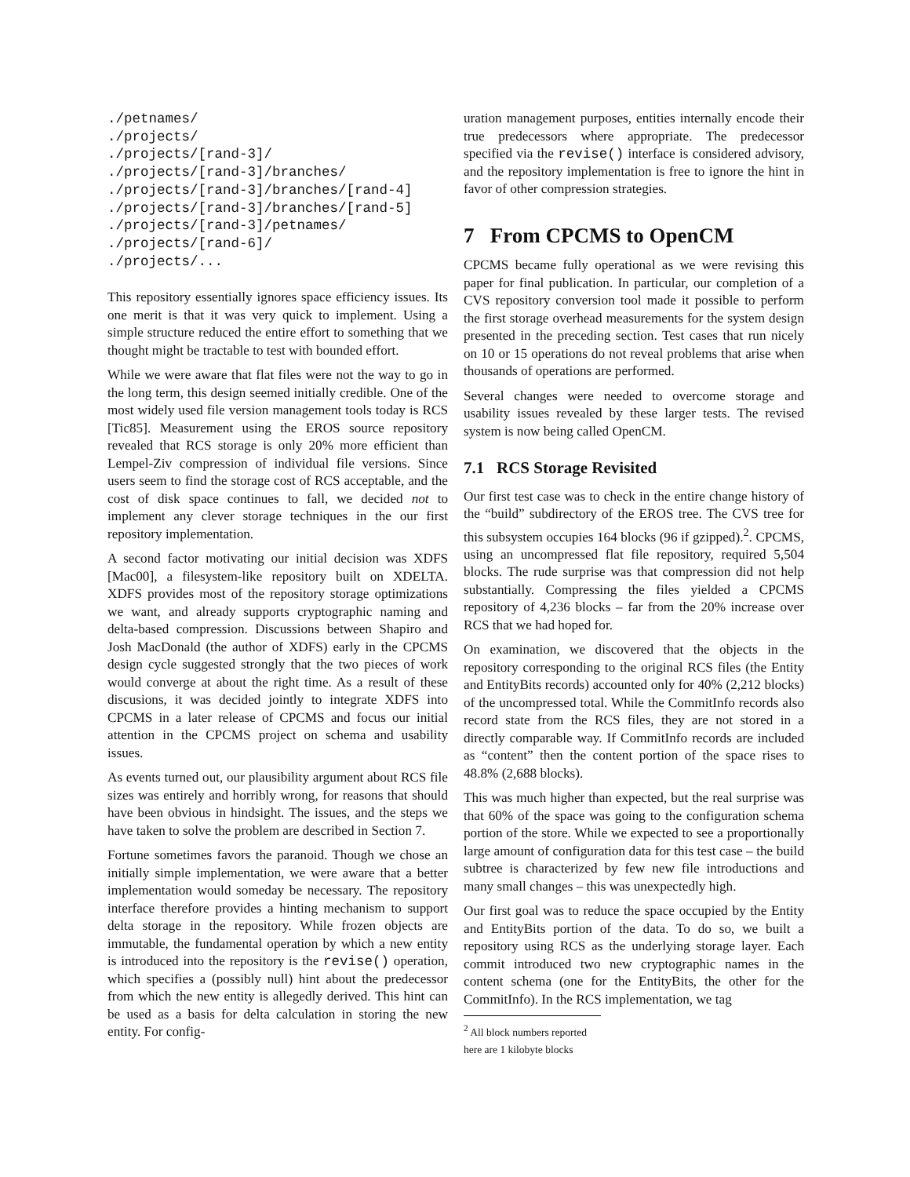./petnames/
./projects/
./projects/[rand-3]/
./projects/[rand-3]/branches/
./projects/[rand-3]/branches/[rand-4]
./projects/[rand-3]/branches/[rand-5]
./projects/[rand-3]/petnames/
./projects/[rand-6]/
./projects/...
This repository essentially ignores space efficiency issues. Its one merit is that it was very quick to implement. Using a simple structure reduced the entire effort to something that we thought might be tractable to test with bounded effort.
While we were aware that flat files were not the way to go in the long term, this design seemed initially credible. One of the most widely used file version management tools today is RCS [Tic85]. Measurement using the EROS source repository revealed that RCS storage is only 20% more efficient than Lempel-Ziv compression of individual file versions. Since users seem to find the storage cost of RCS acceptable, and the cost of disk space continues to fall, we decided not to implement any clever storage techniques in the our first repository implementation.
A second factor motivating our initial decision was XDFS [Mac00], a filesystem-like repository built on XDELTA. XDFS provides most of the repository storage optimizations we want, and already supports cryptographic naming and delta-based compression. Discussions between Shapiro and Josh MacDonald (the author of XDFS) early in the CPCMS design cycle suggested strongly that the two pieces of work would converge at about the right time. As a result of these discusions, it was decided jointly to integrate XDFS into CPCMS in a later release of CPCMS and focus our initial attention in the CPCMS project on schema and usability issues.
As events turned out, our plausibility argument about RCS file sizes was entirely and horribly wrong, for reasons that should have been obvious in hindsight. The issues, and the steps we have taken to solve the problem are described in Section 7.
Fortune sometimes favors the paranoid. Though we chose an initially simple implementation, we were aware that a better implementation would someday be necessary. The repository interface therefore provides a hinting mechanism to support delta storage in the repository. While frozen objects are immutable, the fundamental operation by which a new entity is introduced into the repository is the revise() operation, which specifies a (possibly null) hint about the predecessor from which the new entity is allegedly derived. This hint can be used as a basis for delta calculation in storing the new entity. For config-
uration management purposes, entities internally encode their true predecessors where appropriate. The predecessor specified via the revise() interface is considered advisory, and the repository implementation is free to ignore the hint in favor of other compression strategies.
7 From CPCMS to OpenCM
CPCMS became fully operational as we were revising this paper for final publication. In particular, our completion of a CVS repository conversion tool made it possible to perform the first storage overhead measurements for the system design presented in the preceding section. Test cases that run nicely on 10 or 15 operations do not reveal problems that arise when thousands of operations are performed.
Several changes were needed to overcome storage and usability issues revealed by these larger tests. The revised system is now being called OpenCM.
7.1 RCS Storage Revisited
Our first test case was to check in the entire change history of the “build” subdirectory of the EROS tree. The CVS tree for this subsystem occupies 164 blocks (96 if gzipped).<sup>2</sup>. CPCMS, using an uncompressed flat file repository, required 5,504 blocks. The rude surprise was that compression did not help substantially. Compressing the files yielded a CPCMS repository of 4,236 blocks – far from the 20% increase over RCS that we had hoped for.
On examination, we discovered that the objects in the repository corresponding to the original RCS files (the Entity and EntityBits records) accounted only for 40% (2,212 blocks) of the uncompressed total. While the CommitInfo records also record state from the RCS files, they are not stored in a directly comparable way. If CommitInfo records are included as “content” then the content portion of the space rises to 48.8% (2,688 blocks).
This was much higher than expected, but the real surprise was that 60% of the space was going to the configuration schema portion of the store. While we expected to see a proportionally large amount of configuration data for this test case – the build subtree is characterized by few new file introductions and many small changes – this was unexpectedly high.
Our first goal was to reduce the space occupied by the Entity and EntityBits portion of the data. To do so, we built a repository using RCS as the underlying storage layer. Each commit introduced two new cryptographic names in the content schema (one for the EntityBits, the other for the CommitInfo). In the RCS implementation, we tag
<sup>2</sup> All block numbers reported here are 1 kilobyte blocks